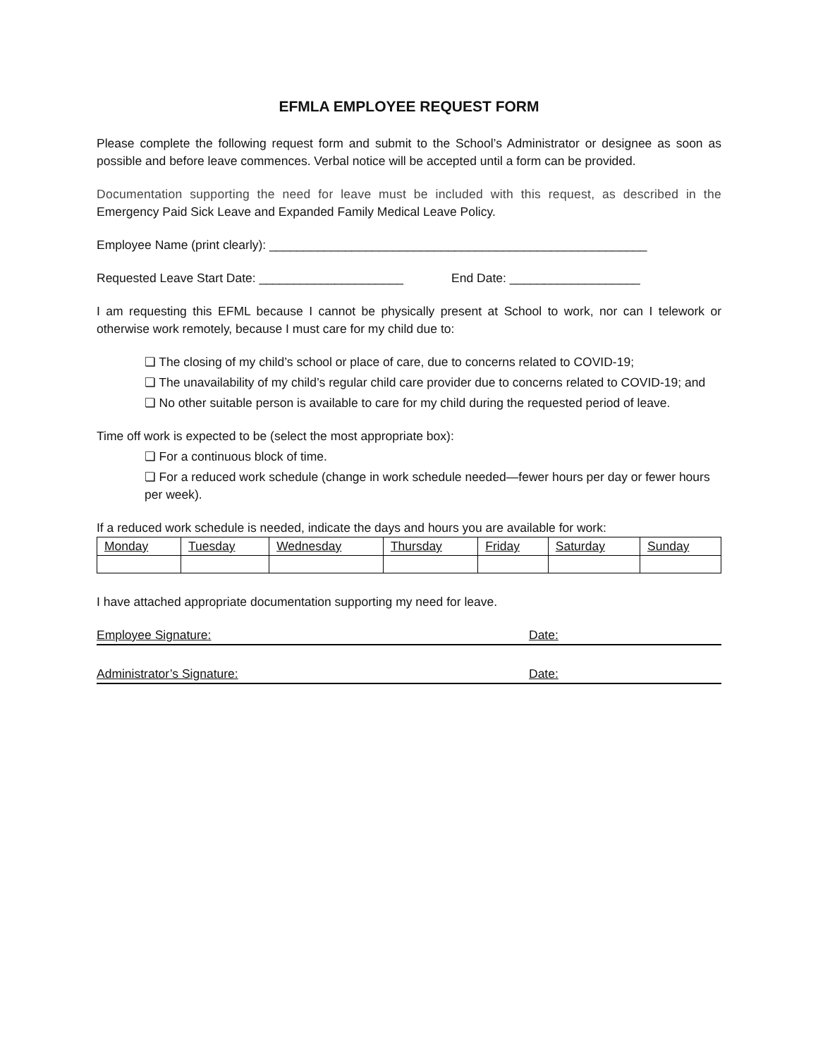EFMLA EMPLOYEE REQUEST FORM
Please complete the following request form and submit to the School’s Administrator or designee as soon as possible and before leave commences. Verbal notice will be accepted until a form can be provided.
Documentation supporting the need for leave must be included with this request, as described in the Emergency Paid Sick Leave and Expanded Family Medical Leave Policy.
Employee Name (print clearly): _______________________________________________________
Requested Leave Start Date: _____________________ End Date: ___________________
I am requesting this EFML because I cannot be physically present at School to work, nor can I telework or otherwise work remotely, because I must care for my child due to:
❏ The closing of my child’s school or place of care, due to concerns related to COVID-19;
❏ The unavailability of my child’s regular child care provider due to concerns related to COVID-19; and
❏ No other suitable person is available to care for my child during the requested period of leave.
Time off work is expected to be (select the most appropriate box):
❏ For a continuous block of time.
❏ For a reduced work schedule (change in work schedule needed—fewer hours per day or fewer hours per week).
If a reduced work schedule is needed, indicate the days and hours you are available for work:
| Monday | Tuesday | Wednesday | Thursday | Friday | Saturday | Sunday |
I have attached appropriate documentation supporting my need for leave.
Employee Signature: Date:
Administrator’s Signature: Date: